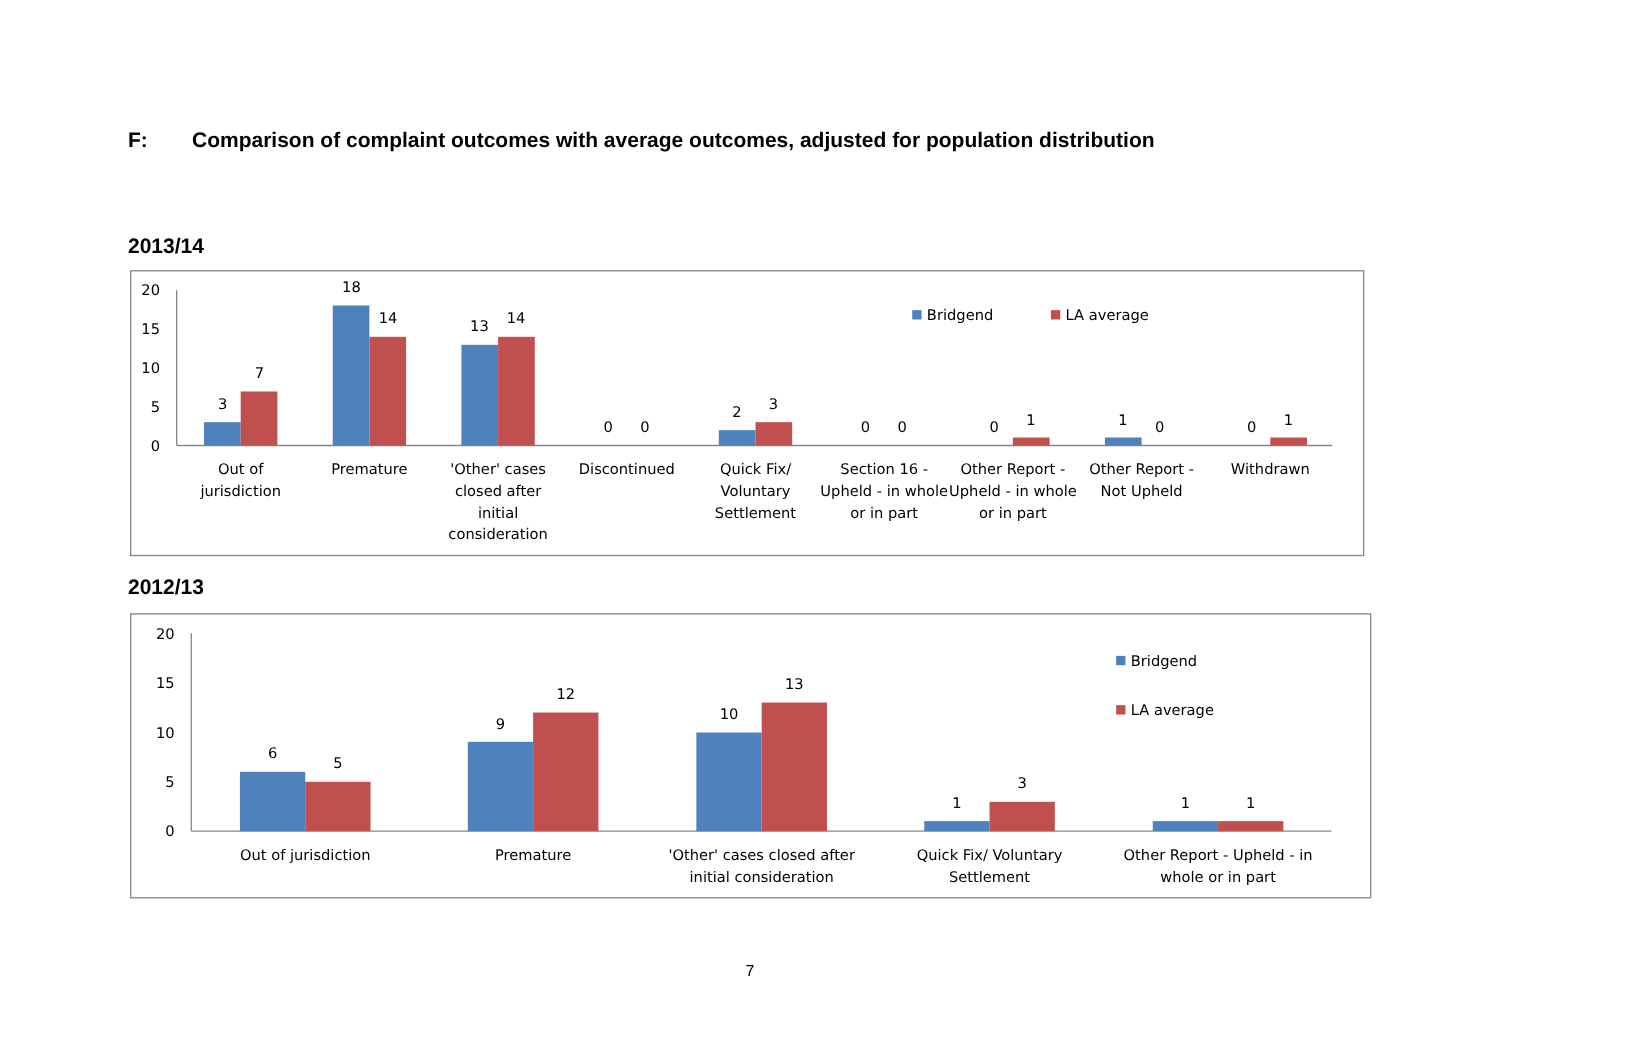F: Comparison of complaint outcomes with average outcomes, adjusted for population distribution
2013/14
20
15
10
5
0
3
7
18
14
13
14
0
0
2
3
0
0
0
1
1
0
0
1
Out of
jurisdiction
Premature
'Other' cases
closed after
initial
consideration
Discontinued
Quick Fix/
Voluntary
Settlement
Section 16 -
Upheld - in whole
or in part
Other Report -
Upheld - in whole
or in part
Other Report -
Not Upheld
Withdrawn
Bridgend
LA average
2012/13
20
15
10
5
0
6
5
9
12
10
13
1
3
1
1
Out of jurisdiction
Premature
'Other' cases closed after
initial consideration
Quick Fix/ Voluntary
Settlement
Other Report - Upheld - in
whole or in part
Bridgend
LA average
7